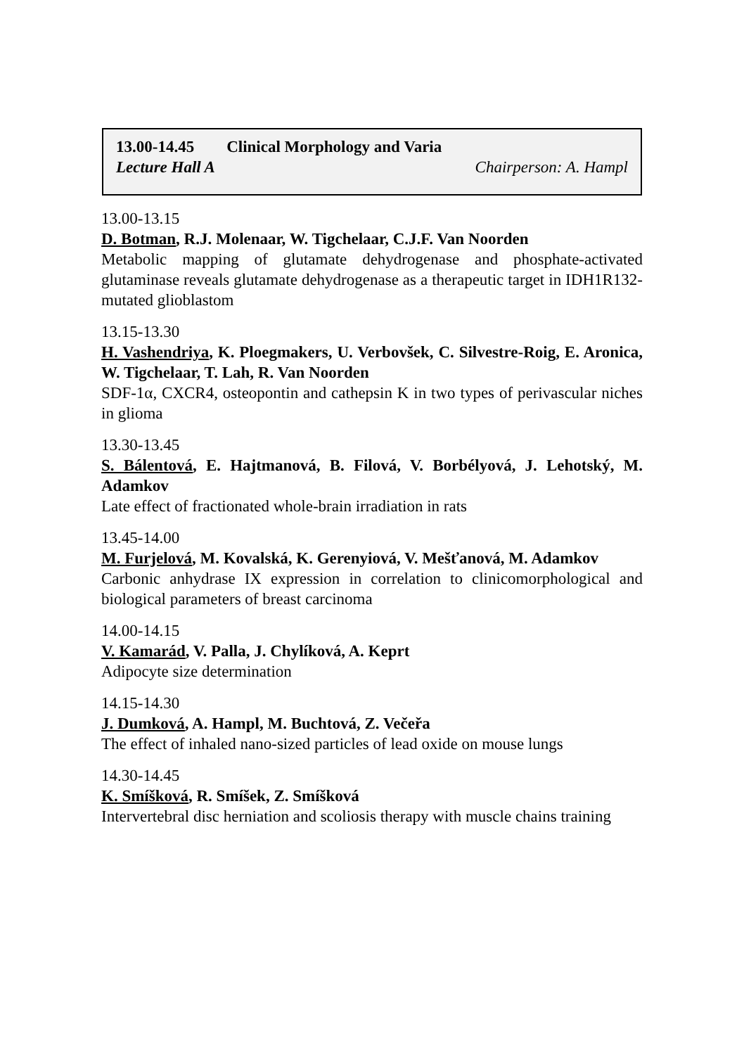13.00-14.45 Clinical Morphology and Varia
Lecture Hall A Chairperson: A. Hampl
13.00-13.15
D. Botman, R.J. Molenaar, W. Tigchelaar, C.J.F. Van Noorden
Metabolic mapping of glutamate dehydrogenase and phosphate-activated glutaminase reveals glutamate dehydrogenase as a therapeutic target in IDH1R132-mutated glioblastom
13.15-13.30
H. Vashendriya, K. Ploegmakers, U. Verbovšek, C. Silvestre-Roig, E. Aronica, W. Tigchelaar, T. Lah, R. Van Noorden
SDF-1α, CXCR4, osteopontin and cathepsin K in two types of perivascular niches in glioma
13.30-13.45
S. Bálentová, E. Hajtmanová, B. Filová, V. Borbélyová, J. Lehotský, M. Adamkov
Late effect of fractionated whole-brain irradiation in rats
13.45-14.00
M. Furjelová, M. Kovalská, K. Gerenyiová, V. Mešťanová, M. Adamkov
Carbonic anhydrase IX expression in correlation to clinicomorphological and biological parameters of breast carcinoma
14.00-14.15
V. Kamarád, V. Palla, J. Chylíková, A. Keprt
Adipocyte size determination
14.15-14.30
J. Dumková, A. Hampl, M. Buchtová, Z. Večeřa
The effect of inhaled nano-sized particles of lead oxide on mouse lungs
14.30-14.45
K. Smíšková, R. Smíšek, Z. Smíšková
Intervertebral disc herniation and scoliosis therapy with muscle chains training